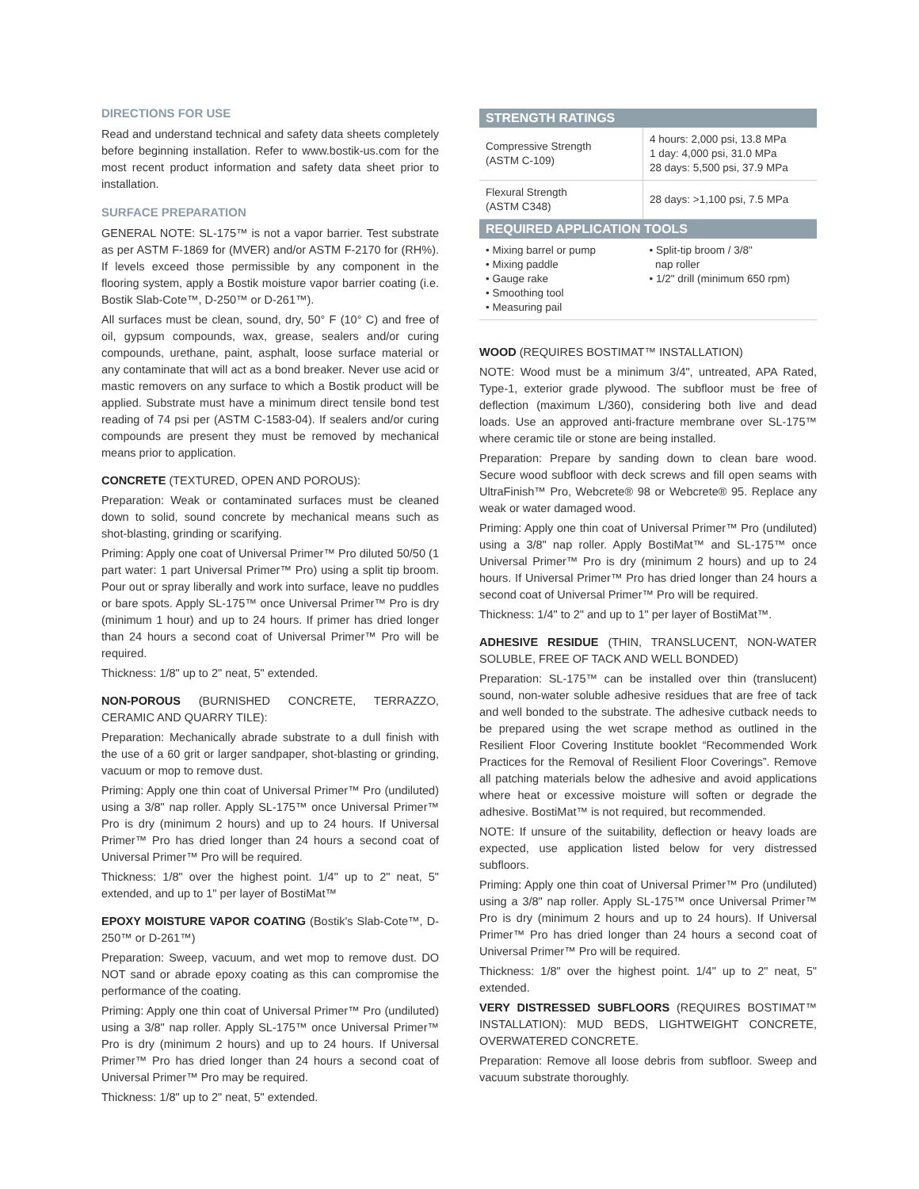DIRECTIONS FOR USE
Read and understand technical and safety data sheets completely before beginning installation. Refer to www.bostik-us.com for the most recent product information and safety data sheet prior to installation.
SURFACE PREPARATION
GENERAL NOTE: SL-175™ is not a vapor barrier. Test substrate as per ASTM F-1869 for (MVER) and/or ASTM F-2170 for (RH%). If levels exceed those permissible by any component in the flooring system, apply a Bostik moisture vapor barrier coating (i.e. Bostik Slab-Cote™, D-250™ or D-261™).
All surfaces must be clean, sound, dry, 50° F (10° C) and free of oil, gypsum compounds, wax, grease, sealers and/or curing compounds, urethane, paint, asphalt, loose surface material or any contaminate that will act as a bond breaker. Never use acid or mastic removers on any surface to which a Bostik product will be applied. Substrate must have a minimum direct tensile bond test reading of 74 psi per (ASTM C-1583-04). If sealers and/or curing compounds are present they must be removed by mechanical means prior to application.
CONCRETE (TEXTURED, OPEN AND POROUS):
Preparation: Weak or contaminated surfaces must be cleaned down to solid, sound concrete by mechanical means such as shot-blasting, grinding or scarifying.
Priming: Apply one coat of Universal Primer™ Pro diluted 50/50 (1 part water: 1 part Universal Primer™ Pro) using a split tip broom. Pour out or spray liberally and work into surface, leave no puddles or bare spots. Apply SL-175™ once Universal Primer™ Pro is dry (minimum 1 hour) and up to 24 hours. If primer has dried longer than 24 hours a second coat of Universal Primer™ Pro will be required.
Thickness: 1/8" up to 2" neat, 5" extended.
NON-POROUS (BURNISHED CONCRETE, TERRAZZO, CERAMIC AND QUARRY TILE):
Preparation: Mechanically abrade substrate to a dull finish with the use of a 60 grit or larger sandpaper, shot-blasting or grinding, vacuum or mop to remove dust.
Priming: Apply one thin coat of Universal Primer™ Pro (undiluted) using a 3/8" nap roller. Apply SL-175™ once Universal Primer™ Pro is dry (minimum 2 hours) and up to 24 hours. If Universal Primer™ Pro has dried longer than 24 hours a second coat of Universal Primer™ Pro will be required.
Thickness: 1/8" over the highest point. 1/4" up to 2" neat, 5" extended, and up to 1" per layer of BostiMat™
EPOXY MOISTURE VAPOR COATING (Bostik's Slab-Cote™, D-250™ or D-261™)
Preparation: Sweep, vacuum, and wet mop to remove dust. DO NOT sand or abrade epoxy coating as this can compromise the performance of the coating.
Priming: Apply one thin coat of Universal Primer™ Pro (undiluted) using a 3/8" nap roller. Apply SL-175™ once Universal Primer™ Pro is dry (minimum 2 hours) and up to 24 hours. If Universal Primer™ Pro has dried longer than 24 hours a second coat of Universal Primer™ Pro may be required.
Thickness: 1/8" up to 2" neat, 5" extended.
| STRENGTH RATINGS | |
| --- | --- |
| Compressive Strength (ASTM C-109) | 4 hours: 2,000 psi, 13.8 MPa 1 day: 4,000 psi, 31.0 MPa 28 days: 5,500 psi, 37.9 MPa |
| Flexural Strength (ASTM C348) | 28 days: >1,100 psi, 7.5 MPa |
| REQUIRED APPLICATION TOOLS | |
| • Mixing barrel or pump • Mixing paddle • Gauge rake • Smoothing tool • Measuring pail | • Split-tip broom / 3/8" nap roller • 1/2" drill (minimum 650 rpm) |
WOOD (REQUIRES BOSTIMAT™ INSTALLATION)
NOTE: Wood must be a minimum 3/4", untreated, APA Rated, Type-1, exterior grade plywood. The subfloor must be free of deflection (maximum L/360), considering both live and dead loads. Use an approved anti-fracture membrane over SL-175™ where ceramic tile or stone are being installed.
Preparation: Prepare by sanding down to clean bare wood. Secure wood subfloor with deck screws and fill open seams with UltraFinish™ Pro, Webcrete® 98 or Webcrete® 95. Replace any weak or water damaged wood.
Priming: Apply one thin coat of Universal Primer™ Pro (undiluted) using a 3/8" nap roller. Apply BostiMat™ and SL-175™ once Universal Primer™ Pro is dry (minimum 2 hours) and up to 24 hours. If Universal Primer™ Pro has dried longer than 24 hours a second coat of Universal Primer™ Pro will be required.
Thickness: 1/4" to 2" and up to 1" per layer of BostiMat™.
ADHESIVE RESIDUE (THIN, TRANSLUCENT, NON-WATER SOLUBLE, FREE OF TACK AND WELL BONDED)
Preparation: SL-175™ can be installed over thin (translucent) sound, non-water soluble adhesive residues that are free of tack and well bonded to the substrate. The adhesive cutback needs to be prepared using the wet scrape method as outlined in the Resilient Floor Covering Institute booklet “Recommended Work Practices for the Removal of Resilient Floor Coverings”. Remove all patching materials below the adhesive and avoid applications where heat or excessive moisture will soften or degrade the adhesive. BostiMat™ is not required, but recommended.
NOTE: If unsure of the suitability, deflection or heavy loads are expected, use application listed below for very distressed subfloors.
Priming: Apply one thin coat of Universal Primer™ Pro (undiluted) using a 3/8" nap roller. Apply SL-175™ once Universal Primer™ Pro is dry (minimum 2 hours and up to 24 hours). If Universal Primer™ Pro has dried longer than 24 hours a second coat of Universal Primer™ Pro will be required.
Thickness: 1/8" over the highest point. 1/4" up to 2" neat, 5" extended.
VERY DISTRESSED SUBFLOORS (REQUIRES BOSTIMAT™ INSTALLATION): MUD BEDS, LIGHTWEIGHT CONCRETE, OVERWATERED CONCRETE.
Preparation: Remove all loose debris from subfloor. Sweep and vacuum substrate thoroughly.